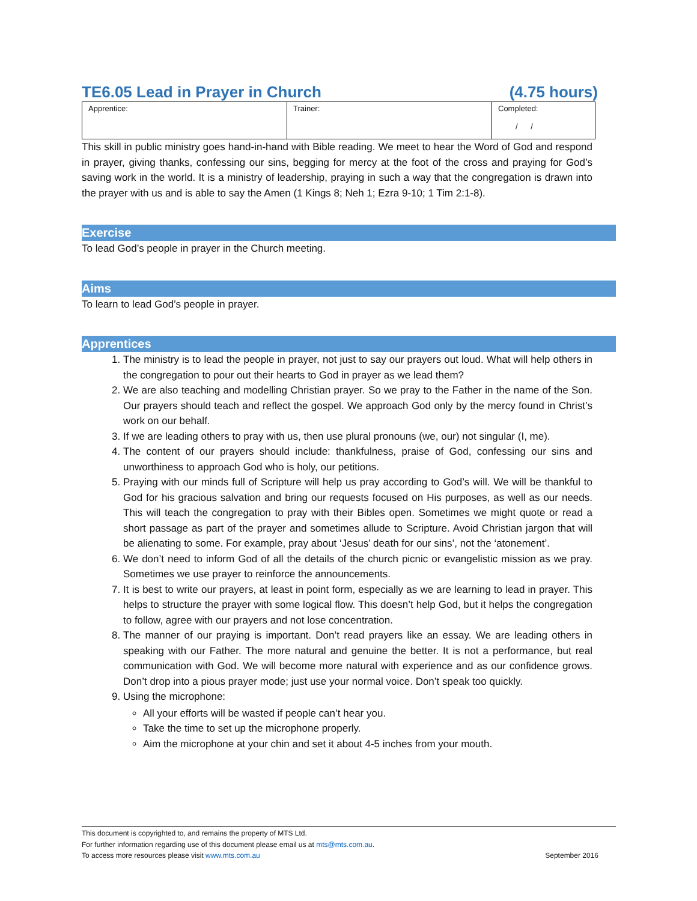TE6.05 Lead in Prayer in Church (4.75 hours)
| Apprentice: | Trainer: | Completed: / / |
This skill in public ministry goes hand-in-hand with Bible reading. We meet to hear the Word of God and respond in prayer, giving thanks, confessing our sins, begging for mercy at the foot of the cross and praying for God’s saving work in the world. It is a ministry of leadership, praying in such a way that the congregation is drawn into the prayer with us and is able to say the Amen (1 Kings 8; Neh 1; Ezra 9-10; 1 Tim 2:1-8).
Exercise
To lead God’s people in prayer in the Church meeting.
Aims
To learn to lead God’s people in prayer.
Apprentices
1. The ministry is to lead the people in prayer, not just to say our prayers out loud. What will help others in the congregation to pour out their hearts to God in prayer as we lead them?
2. We are also teaching and modelling Christian prayer. So we pray to the Father in the name of the Son. Our prayers should teach and reflect the gospel. We approach God only by the mercy found in Christ’s work on our behalf.
3. If we are leading others to pray with us, then use plural pronouns (we, our) not singular (I, me).
4. The content of our prayers should include: thankfulness, praise of God, confessing our sins and unworthiness to approach God who is holy, our petitions.
5. Praying with our minds full of Scripture will help us pray according to God’s will. We will be thankful to God for his gracious salvation and bring our requests focused on His purposes, as well as our needs. This will teach the congregation to pray with their Bibles open. Sometimes we might quote or read a short passage as part of the prayer and sometimes allude to Scripture. Avoid Christian jargon that will be alienating to some. For example, pray about ‘Jesus’ death for our sins’, not the ‘atonement’.
6. We don’t need to inform God of all the details of the church picnic or evangelistic mission as we pray. Sometimes we use prayer to reinforce the announcements.
7. It is best to write our prayers, at least in point form, especially as we are learning to lead in prayer. This helps to structure the prayer with some logical flow. This doesn’t help God, but it helps the congregation to follow, agree with our prayers and not lose concentration.
8. The manner of our praying is important. Don’t read prayers like an essay. We are leading others in speaking with our Father. The more natural and genuine the better. It is not a performance, but real communication with God. We will become more natural with experience and as our confidence grows. Don’t drop into a pious prayer mode; just use your normal voice. Don’t speak too quickly.
9. Using the microphone:
All your efforts will be wasted if people can’t hear you.
Take the time to set up the microphone properly.
Aim the microphone at your chin and set it about 4-5 inches from your mouth.
This document is copyrighted to, and remains the property of MTS Ltd.
For further information regarding use of this document please email us at mts@mts.com.au.
To access more resources please visit www.mts.com.au September 2016